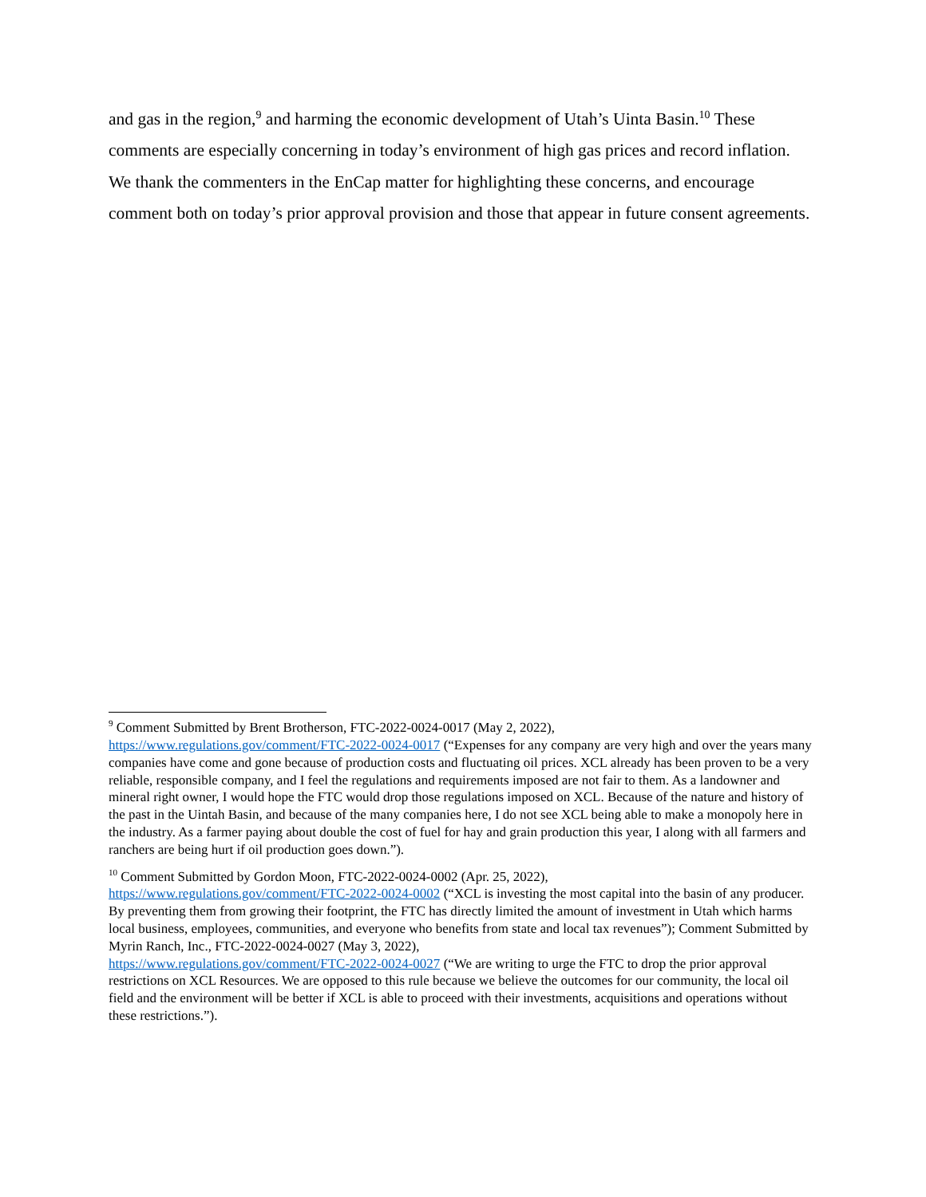and gas in the region,<sup>9</sup> and harming the economic development of Utah’s Uinta Basin.<sup>10</sup> These comments are especially concerning in today’s environment of high gas prices and record inflation. We thank the commenters in the EnCap matter for highlighting these concerns, and encourage comment both on today’s prior approval provision and those that appear in future consent agreements.
<sup>9</sup> Comment Submitted by Brent Brotherson, FTC-2022-0024-0017 (May 2, 2022),
https://www.regulations.gov/comment/FTC-2022-0024-0017 (“Expenses for any company are very high and over the years many companies have come and gone because of production costs and fluctuating oil prices. XCL already has been proven to be a very reliable, responsible company, and I feel the regulations and requirements imposed are not fair to them. As a landowner and mineral right owner, I would hope the FTC would drop those regulations imposed on XCL. Because of the nature and history of the past in the Uintah Basin, and because of the many companies here, I do not see XCL being able to make a monopoly here in the industry. As a farmer paying about double the cost of fuel for hay and grain production this year, I along with all farmers and ranchers are being hurt if oil production goes down.”).
<sup>10</sup> Comment Submitted by Gordon Moon, FTC-2022-0024-0002 (Apr. 25, 2022),
https://www.regulations.gov/comment/FTC-2022-0024-0002 (“XCL is investing the most capital into the basin of any producer. By preventing them from growing their footprint, the FTC has directly limited the amount of investment in Utah which harms local business, employees, communities, and everyone who benefits from state and local tax revenues”); Comment Submitted by Myrin Ranch, Inc., FTC-2022-0024-0027 (May 3, 2022),
https://www.regulations.gov/comment/FTC-2022-0024-0027 (“We are writing to urge the FTC to drop the prior approval restrictions on XCL Resources. We are opposed to this rule because we believe the outcomes for our community, the local oil field and the environment will be better if XCL is able to proceed with their investments, acquisitions and operations without these restrictions.”).